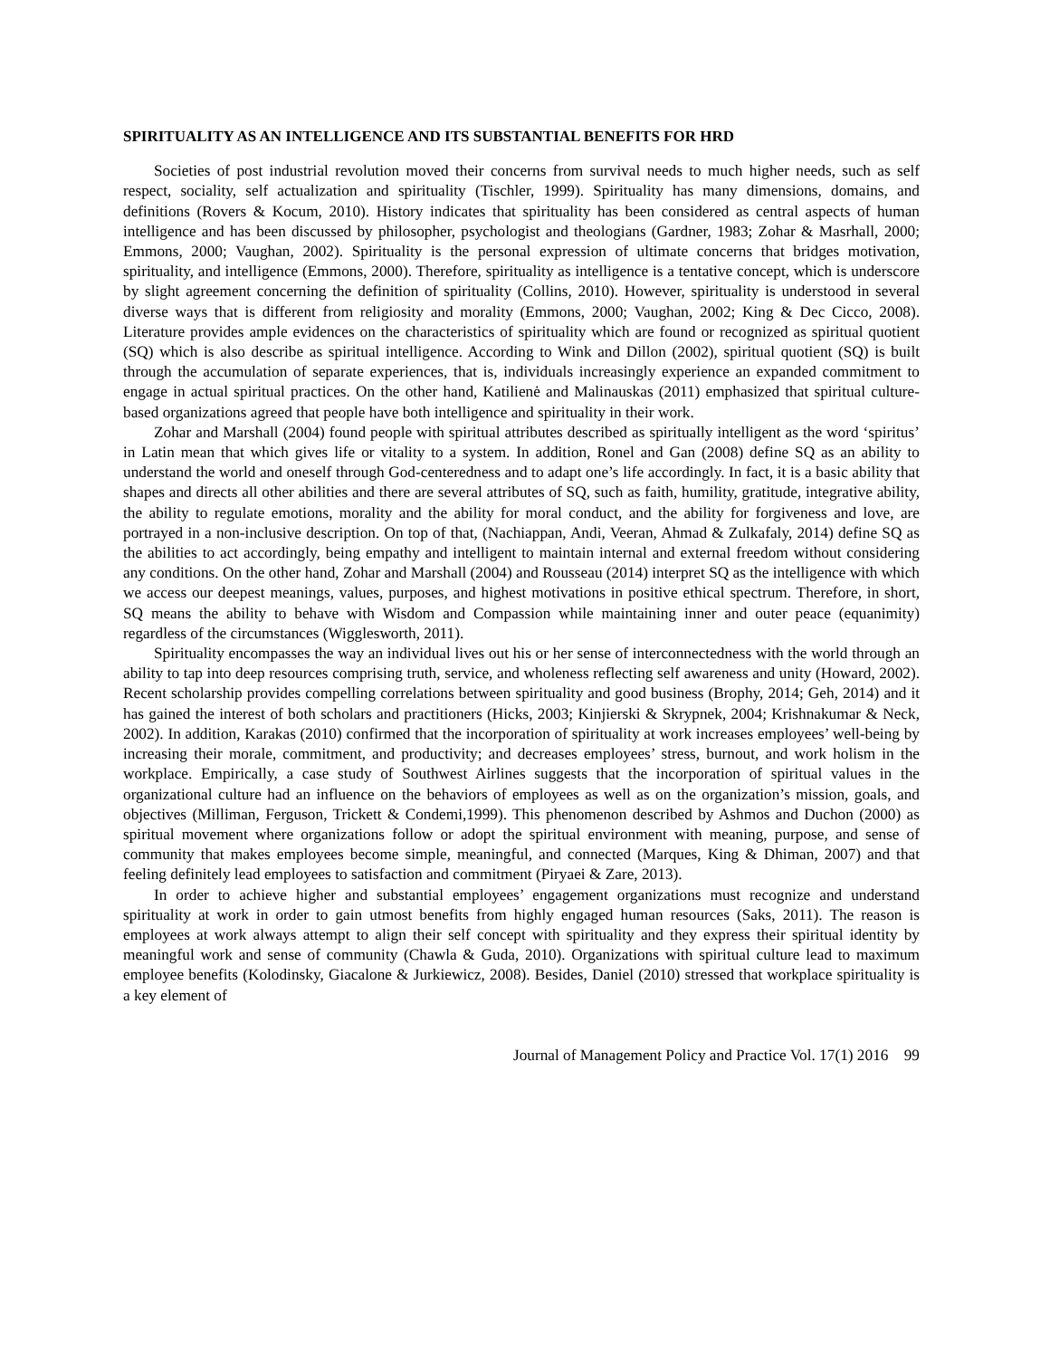SPIRITUALITY AS AN INTELLIGENCE AND ITS SUBSTANTIAL BENEFITS FOR HRD
Societies of post industrial revolution moved their concerns from survival needs to much higher needs, such as self respect, sociality, self actualization and spirituality (Tischler, 1999). Spirituality has many dimensions, domains, and definitions (Rovers & Kocum, 2010). History indicates that spirituality has been considered as central aspects of human intelligence and has been discussed by philosopher, psychologist and theologians (Gardner, 1983; Zohar & Masrhall, 2000; Emmons, 2000; Vaughan, 2002). Spirituality is the personal expression of ultimate concerns that bridges motivation, spirituality, and intelligence (Emmons, 2000). Therefore, spirituality as intelligence is a tentative concept, which is underscore by slight agreement concerning the definition of spirituality (Collins, 2010). However, spirituality is understood in several diverse ways that is different from religiosity and morality (Emmons, 2000; Vaughan, 2002; King & Dec Cicco, 2008). Literature provides ample evidences on the characteristics of spirituality which are found or recognized as spiritual quotient (SQ) which is also describe as spiritual intelligence. According to Wink and Dillon (2002), spiritual quotient (SQ) is built through the accumulation of separate experiences, that is, individuals increasingly experience an expanded commitment to engage in actual spiritual practices. On the other hand, Katilienė and Malinauskas (2011) emphasized that spiritual culture-based organizations agreed that people have both intelligence and spirituality in their work.
Zohar and Marshall (2004) found people with spiritual attributes described as spiritually intelligent as the word ‘spiritus’ in Latin mean that which gives life or vitality to a system. In addition, Ronel and Gan (2008) define SQ as an ability to understand the world and oneself through God-centeredness and to adapt one’s life accordingly. In fact, it is a basic ability that shapes and directs all other abilities and there are several attributes of SQ, such as faith, humility, gratitude, integrative ability, the ability to regulate emotions, morality and the ability for moral conduct, and the ability for forgiveness and love, are portrayed in a non-inclusive description. On top of that, (Nachiappan, Andi, Veeran, Ahmad & Zulkafaly, 2014) define SQ as the abilities to act accordingly, being empathy and intelligent to maintain internal and external freedom without considering any conditions. On the other hand, Zohar and Marshall (2004) and Rousseau (2014) interpret SQ as the intelligence with which we access our deepest meanings, values, purposes, and highest motivations in positive ethical spectrum. Therefore, in short, SQ means the ability to behave with Wisdom and Compassion while maintaining inner and outer peace (equanimity) regardless of the circumstances (Wigglesworth, 2011).
Spirituality encompasses the way an individual lives out his or her sense of interconnectedness with the world through an ability to tap into deep resources comprising truth, service, and wholeness reflecting self awareness and unity (Howard, 2002). Recent scholarship provides compelling correlations between spirituality and good business (Brophy, 2014; Geh, 2014) and it has gained the interest of both scholars and practitioners (Hicks, 2003; Kinjierski & Skrypnek, 2004; Krishnakumar & Neck, 2002). In addition, Karakas (2010) confirmed that the incorporation of spirituality at work increases employees’ well-being by increasing their morale, commitment, and productivity; and decreases employees’ stress, burnout, and work holism in the workplace. Empirically, a case study of Southwest Airlines suggests that the incorporation of spiritual values in the organizational culture had an influence on the behaviors of employees as well as on the organization’s mission, goals, and objectives (Milliman, Ferguson, Trickett & Condemi,1999). This phenomenon described by Ashmos and Duchon (2000) as spiritual movement where organizations follow or adopt the spiritual environment with meaning, purpose, and sense of community that makes employees become simple, meaningful, and connected (Marques, King & Dhiman, 2007) and that feeling definitely lead employees to satisfaction and commitment (Piryaei & Zare, 2013).
In order to achieve higher and substantial employees’ engagement organizations must recognize and understand spirituality at work in order to gain utmost benefits from highly engaged human resources (Saks, 2011). The reason is employees at work always attempt to align their self concept with spirituality and they express their spiritual identity by meaningful work and sense of community (Chawla & Guda, 2010). Organizations with spiritual culture lead to maximum employee benefits (Kolodinsky, Giacalone & Jurkiewicz, 2008). Besides, Daniel (2010) stressed that workplace spirituality is a key element of
Journal of Management Policy and Practice Vol. 17(1) 2016 99